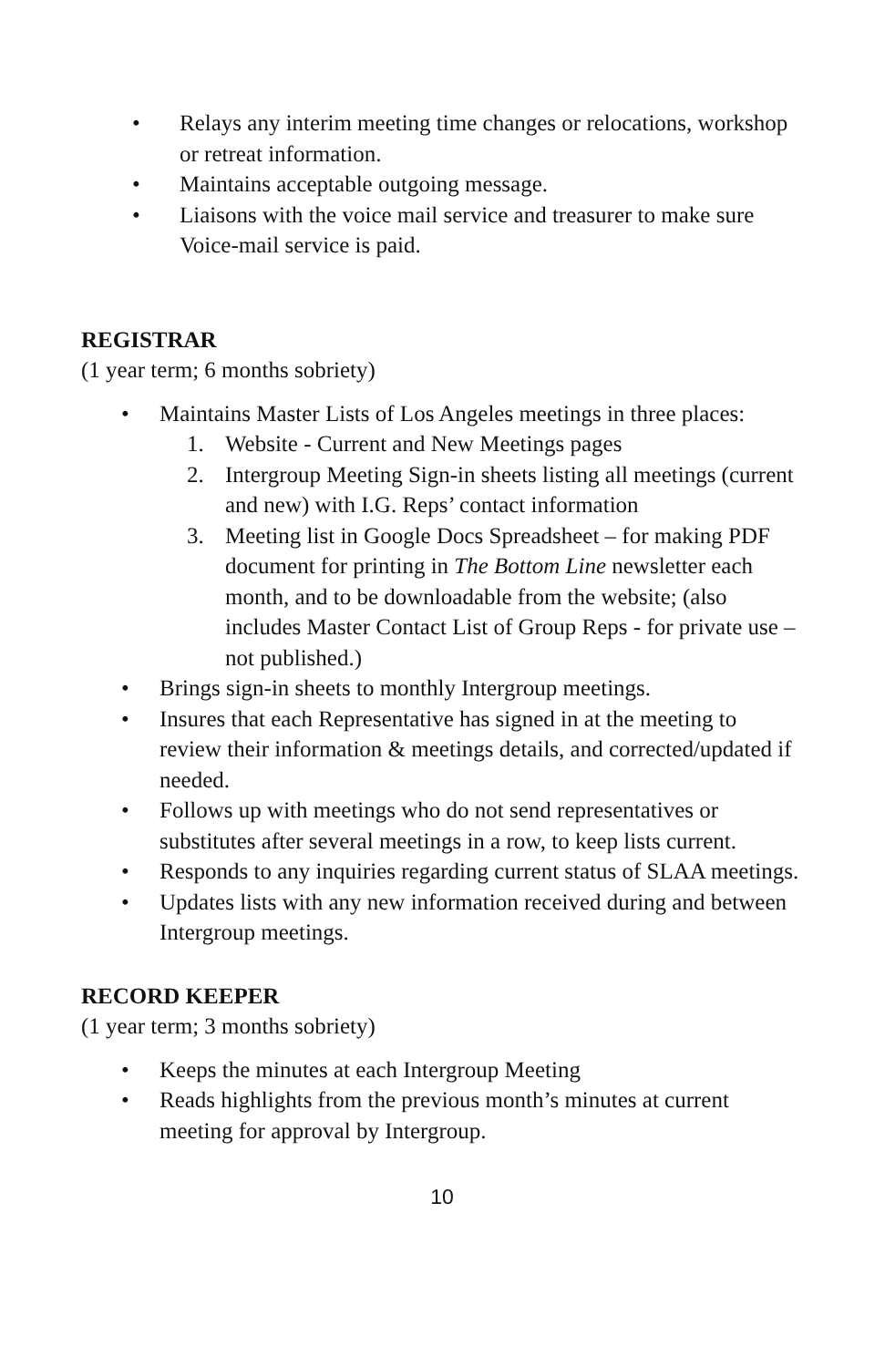• Relays any interim meeting time changes or relocations, workshop or retreat information.
• Maintains acceptable outgoing message.
• Liaisons with the voice mail service and treasurer to make sure Voice-mail service is paid.
REGISTRAR
(1 year term; 6 months sobriety)
• Maintains Master Lists of Los Angeles meetings in three places:
1. Website - Current and New Meetings pages
2. Intergroup Meeting Sign-in sheets listing all meetings (current and new) with I.G. Reps’ contact information
3. Meeting list in Google Docs Spreadsheet – for making PDF document for printing in The Bottom Line newsletter each month, and to be downloadable from the website; (also includes Master Contact List of Group Reps - for private use – not published.)
• Brings sign-in sheets to monthly Intergroup meetings.
• Insures that each Representative has signed in at the meeting to review their information & meetings details, and corrected/updated if needed.
• Follows up with meetings who do not send representatives or substitutes after several meetings in a row, to keep lists current.
• Responds to any inquiries regarding current status of SLAA meetings.
• Updates lists with any new information received during and between Intergroup meetings.
RECORD KEEPER
(1 year term; 3 months sobriety)
• Keeps the minutes at each Intergroup Meeting
• Reads highlights from the previous month’s minutes at current meeting for approval by Intergroup.
10